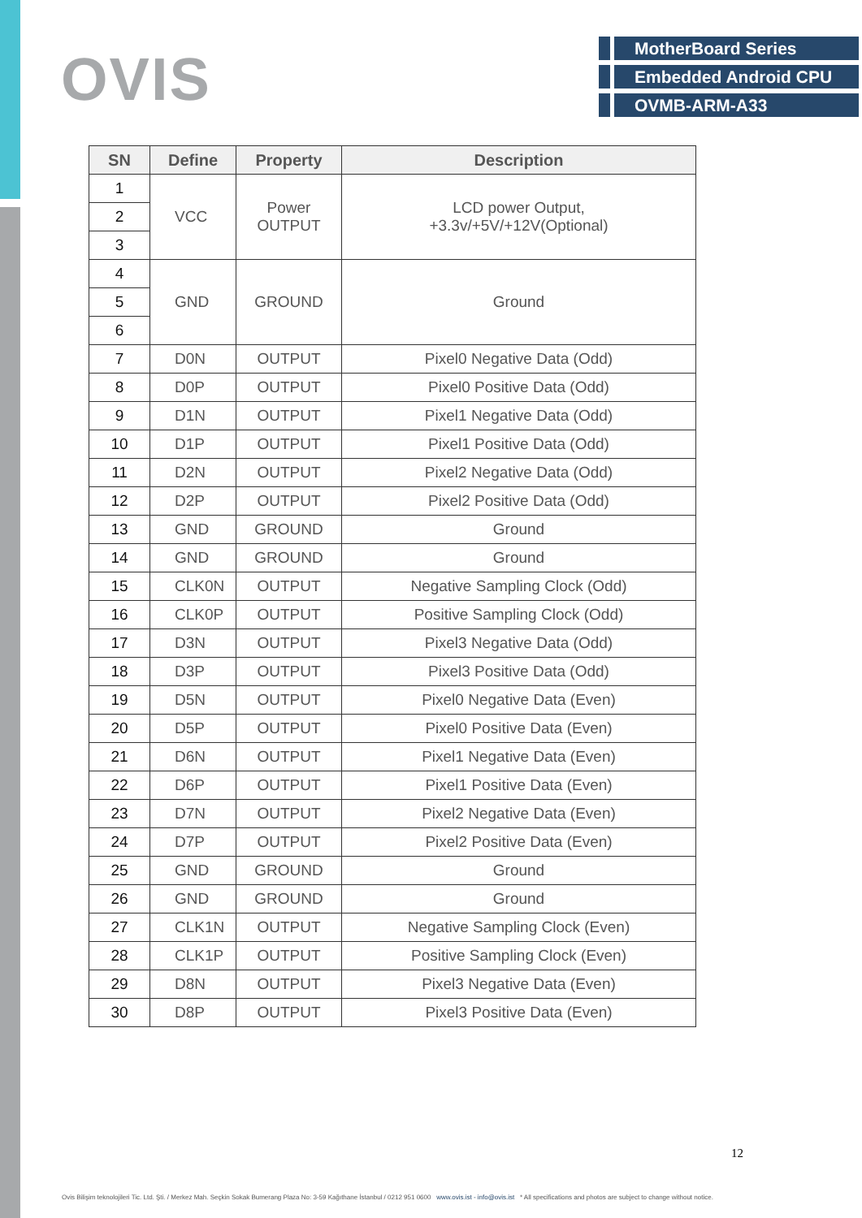OVIS
MotherBoard Series
Embedded Android CPU
OVMB-ARM-A33
| SN | Define | Property | Description |
| --- | --- | --- | --- |
| 1 | VCC | Power OUTPUT | LCD power Output, +3.3v/+5V/+12V(Optional) |
| 2 | | | |
| 3 | | | |
| 4 | GND | GROUND | Ground |
| 5 | | | |
| 6 | | | |
| 7 | D0N | OUTPUT | Pixel0 Negative Data (Odd) |
| 8 | D0P | OUTPUT | Pixel0 Positive Data (Odd) |
| 9 | D1N | OUTPUT | Pixel1 Negative Data (Odd) |
| 10 | D1P | OUTPUT | Pixel1 Positive Data (Odd) |
| 11 | D2N | OUTPUT | Pixel2 Negative Data (Odd) |
| 12 | D2P | OUTPUT | Pixel2 Positive Data (Odd) |
| 13 | GND | GROUND | Ground |
| 14 | GND | GROUND | Ground |
| 15 | CLK0N | OUTPUT | Negative Sampling Clock (Odd) |
| 16 | CLK0P | OUTPUT | Positive Sampling Clock (Odd) |
| 17 | D3N | OUTPUT | Pixel3 Negative Data (Odd) |
| 18 | D3P | OUTPUT | Pixel3 Positive Data (Odd) |
| 19 | D5N | OUTPUT | Pixel0 Negative Data (Even) |
| 20 | D5P | OUTPUT | Pixel0 Positive Data (Even) |
| 21 | D6N | OUTPUT | Pixel1 Negative Data (Even) |
| 22 | D6P | OUTPUT | Pixel1 Positive Data (Even) |
| 23 | D7N | OUTPUT | Pixel2 Negative Data (Even) |
| 24 | D7P | OUTPUT | Pixel2 Positive Data (Even) |
| 25 | GND | GROUND | Ground |
| 26 | GND | GROUND | Ground |
| 27 | CLK1N | OUTPUT | Negative Sampling Clock (Even) |
| 28 | CLK1P | OUTPUT | Positive Sampling Clock (Even) |
| 29 | D8N | OUTPUT | Pixel3 Negative Data (Even) |
| 30 | D8P | OUTPUT | Pixel3 Positive Data (Even) |
12
Ovis Bilişim teknolojileri Tic. Ltd. Şti. / Merkez Mah. Seçkin Sokak Bumerang Plaza No: 3-59 Kağıthane İstanbul / 0212 951 0600 www.ovis.ist - info@ovis.ist * All specifications and photos are subject to change without notice.